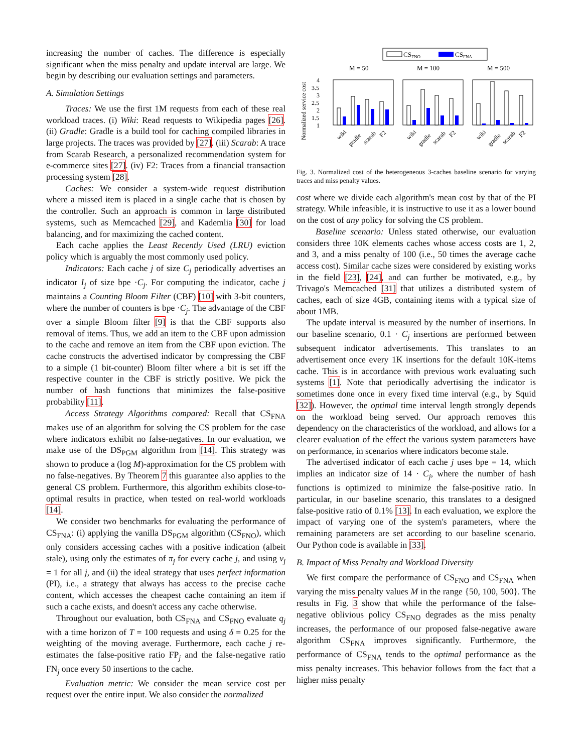increasing the number of caches. The difference is especially significant when the miss penalty and update interval are large. We begin by describing our evaluation settings and parameters.
A. Simulation Settings
Traces: We use the first 1M requests from each of these real workload traces. (i) Wiki: Read requests to Wikipedia pages [26]. (ii) Gradle: Gradle is a build tool for caching compiled libraries in large projects. The traces was provided by [27]. (iii) Scarab: A trace from Scarab Research, a personalized recommendation system for e-commerce sites [27]. (iv) F2: Traces from a financial transaction processing system [28].
Caches: We consider a system-wide request distribution where a missed item is placed in a single cache that is chosen by the controller. Such an approach is common in large distributed systems, such as Memcached [29], and Kademlia [30] for load balancing, and for maximizing the cached content.
Each cache applies the Least Recently Used (LRU) eviction policy which is arguably the most commonly used policy.
Indicators: Each cache j of size C<sub>j</sub> periodically advertises an indicator I<sub>j</sub> of size bpe ·C<sub>j</sub>. For computing the indicator, cache j maintains a Counting Bloom Filter (CBF) [10] with 3-bit counters, where the number of counters is bpe ·C<sub>j</sub>. The advantage of the CBF over a simple Bloom filter [9] is that the CBF supports also removal of items. Thus, we add an item to the CBF upon admission to the cache and remove an item from the CBF upon eviction. The cache constructs the advertised indicator by compressing the CBF to a simple (1 bit-counter) Bloom filter where a bit is set iff the respective counter in the CBF is strictly positive. We pick the number of hash functions that minimizes the false-positive probability [11].
Access Strategy Algorithms compared: Recall that CS<sub>FNA</sub> makes use of an algorithm for solving the CS problem for the case where indicators exhibit no false-negatives. In our evaluation, we make use of the DS<sub>PGM</sub> algorithm from [14]. This strategy was shown to produce a (log M)-approximation for the CS problem with no false-negatives. By Theorem 7 this guarantee also applies to the general CS problem. Furthermore, this algorithm exhibits close-to-optimal results in practice, when tested on real-world workloads [14].
We consider two benchmarks for evaluating the performance of CS<sub>FNA</sub>: (i) applying the vanilla DS<sub>PGM</sub> algorithm (CS<sub>FNO</sub>), which only considers accessing caches with a positive indication (albeit stale), using only the estimates of π<sub>j</sub> for every cache j, and using ν<sub>j</sub> = 1 for all j, and (ii) the ideal strategy that uses perfect information (PI), i.e., a strategy that always has access to the precise cache content, which accesses the cheapest cache containing an item if such a cache exists, and doesn't access any cache otherwise.
Throughout our evaluation, both CS<sub>FNA</sub> and CS<sub>FNO</sub> evaluate q<sub>j</sub> with a time horizon of T = 100 requests and using δ = 0.25 for the weighting of the moving average. Furthermore, each cache j re-estimates the false-positive ratio FP<sub>j</sub> and the false-negative ratio FN<sub>j</sub> once every 50 insertions to the cache.
Evaluation metric: We consider the mean service cost per request over the entire input. We also consider the normalized
CSFNO
CSFNA
M = 50
M = 100
M = 500
Normalized service cost
4
3.5
3
2.5
2
1.5
1
wiki
gradle
scarab
F2
wiki
gradle
scarab
F2
wiki
gradle
scarab
F2
Fig. 3. Normalized cost of the heterogeneous 3-caches baseline scenario for varying traces and miss penalty values.
cost where we divide each algorithm's mean cost by that of the PI strategy. While infeasible, it is instructive to use it as a lower bound on the cost of any policy for solving the CS problem.
Baseline scenario: Unless stated otherwise, our evaluation considers three 10K elements caches whose access costs are 1, 2, and 3, and a miss penalty of 100 (i.e., 50 times the average cache access cost). Similar cache sizes were considered by existing works in the field [23], [24], and can further be motivated, e.g., by Trivago's Memcached [31] that utilizes a distributed system of caches, each of size 4GB, containing items with a typical size of about 1MB.
The update interval is measured by the number of insertions. In our baseline scenario, 0.1 · C<sub>j</sub> insertions are performed between subsequent indicator advertisements. This translates to an advertisement once every 1K insertions for the default 10K-items cache. This is in accordance with previous work evaluating such systems [1]. Note that periodically advertising the indicator is sometimes done once in every fixed time interval (e.g., by Squid [32]). However, the optimal time interval length strongly depends on the workload being served. Our approach removes this dependency on the characteristics of the workload, and allows for a clearer evaluation of the effect the various system parameters have on performance, in scenarios where indicators become stale.
The advertised indicator of each cache j uses bpe = 14, which implies an indicator size of 14 · C<sub>j</sub>, where the number of hash functions is optimized to minimize the false-positive ratio. In particular, in our baseline scenario, this translates to a designed false-positive ratio of 0.1% [13]. In each evaluation, we explore the impact of varying one of the system's parameters, where the remaining parameters are set according to our baseline scenario. Our Python code is available in [33].
B. Impact of Miss Penalty and Workload Diversity
We first compare the performance of CS<sub>FNO</sub> and CS<sub>FNA</sub> when varying the miss penalty values M in the range {50, 100, 500}. The results in Fig. 3 show that while the performance of the false-negative oblivious policy CS<sub>FNO</sub> degrades as the miss penalty increases, the performance of our proposed false-negative aware algorithm CS<sub>FNA</sub> improves significantly. Furthermore, the performance of CS<sub>FNA</sub> tends to the optimal performance as the miss penalty increases. This behavior follows from the fact that a higher miss penalty